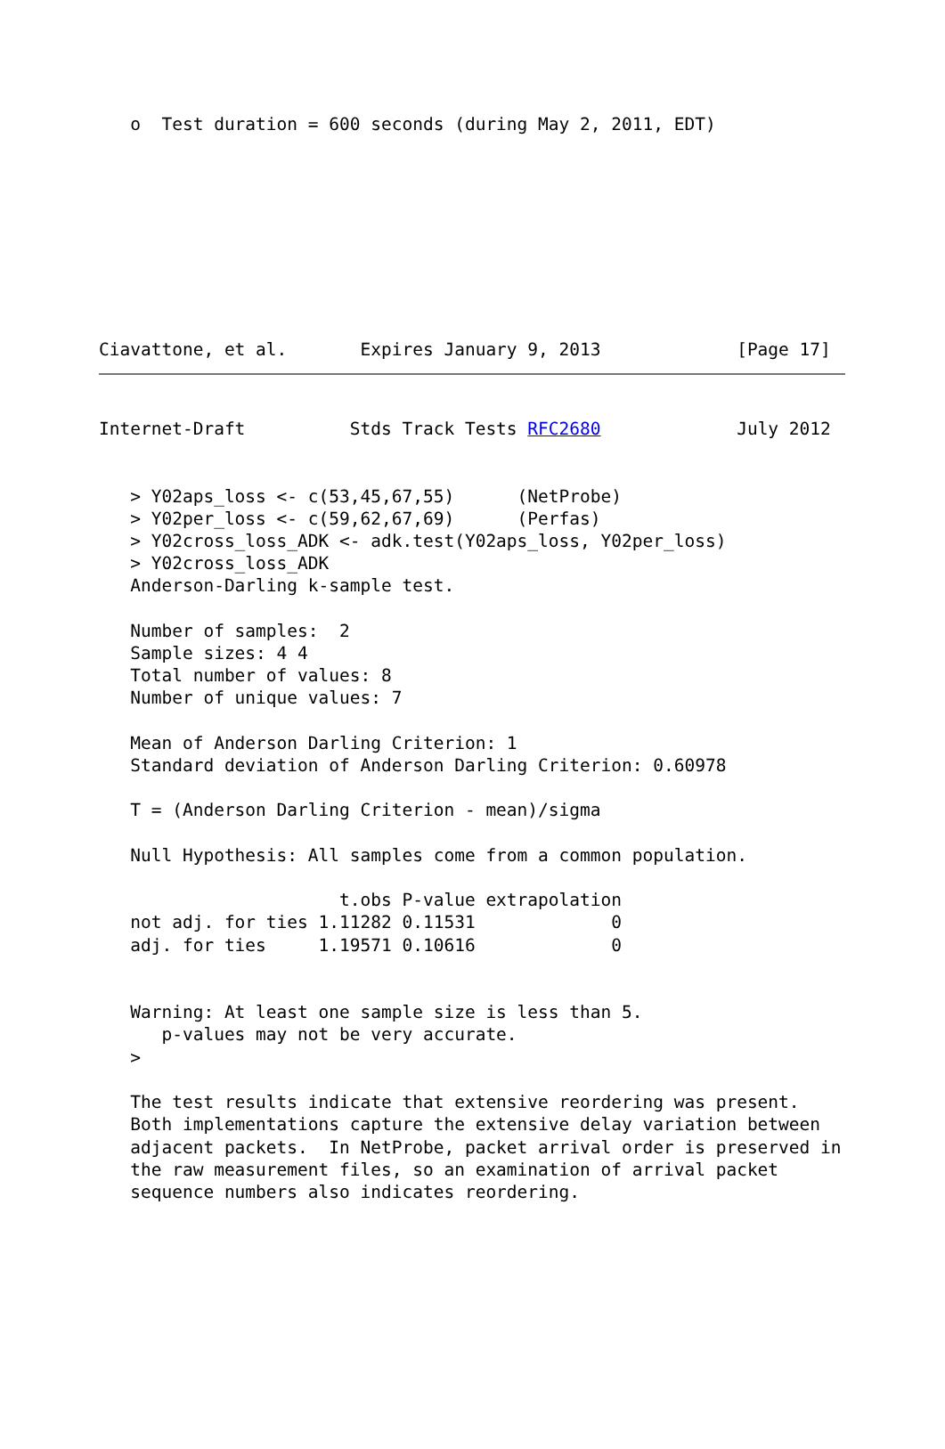o  Test duration = 600 seconds (during May 2, 2011, EDT)
Ciavattone, et al.       Expires January 9, 2013             [Page 17]
Internet-Draft          Stds Track Tests RFC2680             July 2012
   > Y02aps_loss <- c(53,45,67,55)      (NetProbe)
   > Y02per_loss <- c(59,62,67,69)      (Perfas)
   > Y02cross_loss_ADK <- adk.test(Y02aps_loss, Y02per_loss)
   > Y02cross_loss_ADK
   Anderson-Darling k-sample test.

   Number of samples:  2
   Sample sizes: 4 4
   Total number of values: 8
   Number of unique values: 7

   Mean of Anderson Darling Criterion: 1
   Standard deviation of Anderson Darling Criterion: 0.60978

   T = (Anderson Darling Criterion - mean)/sigma

   Null Hypothesis: All samples come from a common population.

                       t.obs P-value extrapolation
   not adj. for ties 1.11282 0.11531             0
   adj. for ties     1.19571 0.10616             0


   Warning: At least one sample size is less than 5.
      p-values may not be very accurate.
   >

   The test results indicate that extensive reordering was present.
   Both implementations capture the extensive delay variation between
   adjacent packets.  In NetProbe, packet arrival order is preserved in
   the raw measurement files, so an examination of arrival packet
   sequence numbers also indicates reordering.